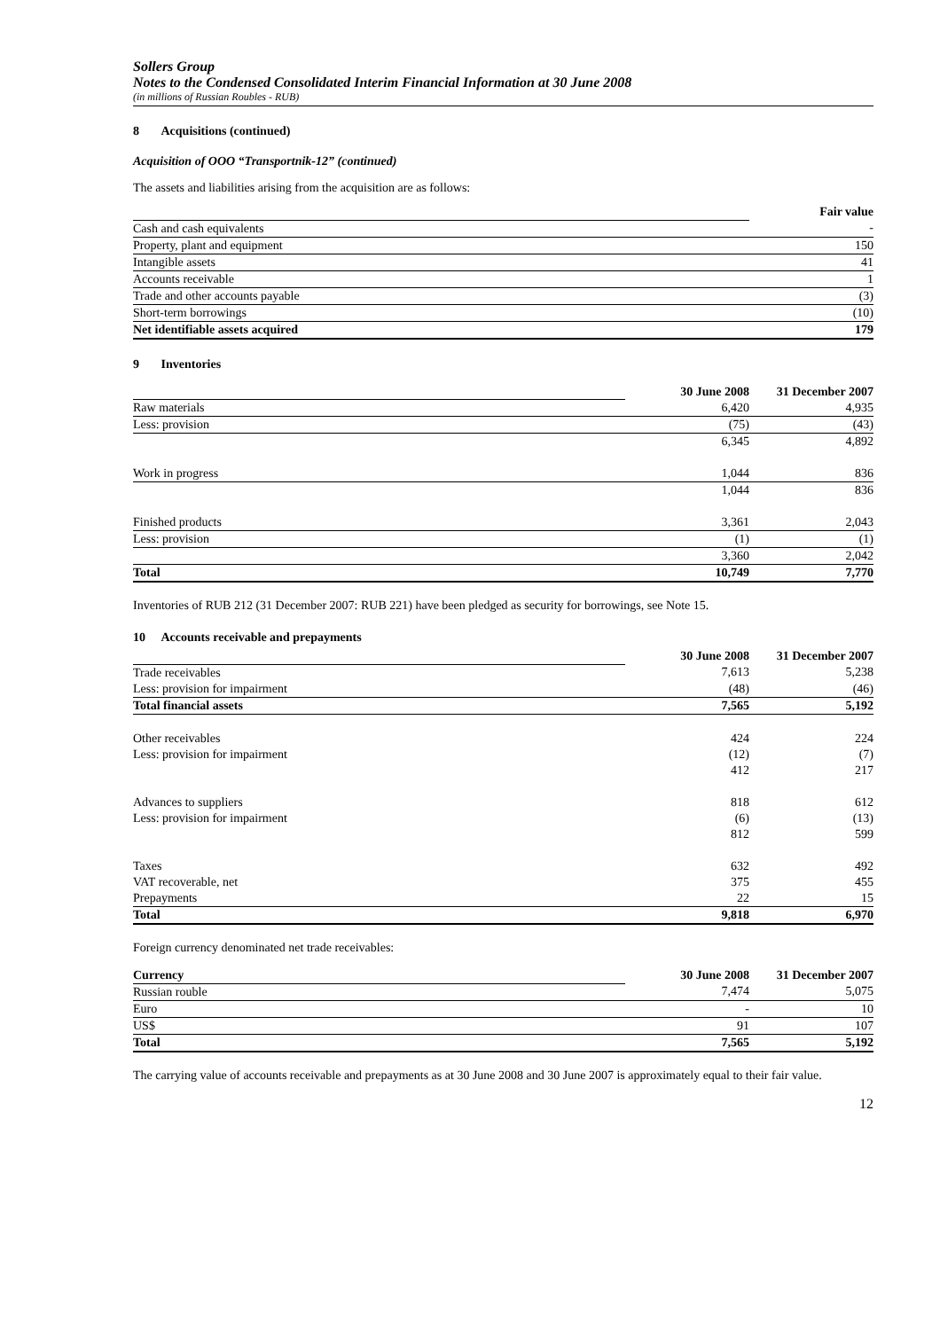Sollers Group
Notes to the Condensed Consolidated Interim Financial Information at 30 June 2008
(in millions of Russian Roubles - RUB)
8 Acquisitions (continued)
Acquisition of OOO “Transportnik-12” (continued)
The assets and liabilities arising from the acquisition are as follows:
| | Fair value |
| Cash and cash equivalents | - |
| Property, plant and equipment | 150 |
| Intangible assets | 41 |
| Accounts receivable | 1 |
| Trade and other accounts payable | (3) |
| Short-term borrowings | (10) |
| Net identifiable assets acquired | 179 |
9 Inventories
| | 30 June 2008 | 31 December 2007 |
| Raw materials | 6,420 | 4,935 |
| Less: provision | (75) | (43) |
| | 6,345 | 4,892 |
| Work in progress | 1,044 | 836 |
| | 1,044 | 836 |
| Finished products | 3,361 | 2,043 |
| Less: provision | (1) | (1) |
| | 3,360 | 2,042 |
| Total | 10,749 | 7,770 |
Inventories of RUB 212 (31 December 2007: RUB 221) have been pledged as security for borrowings, see Note 15.
10 Accounts receivable and prepayments
| | 30 June 2008 | 31 December 2007 |
| Trade receivables | 7,613 | 5,238 |
| Less: provision for impairment | (48) | (46) |
| Total financial assets | 7,565 | 5,192 |
| Other receivables | 424 | 224 |
| Less: provision for impairment | (12) | (7) |
| | 412 | 217 |
| Advances to suppliers | 818 | 612 |
| Less: provision for impairment | (6) | (13) |
| | 812 | 599 |
| Taxes | 632 | 492 |
| VAT recoverable, net | 375 | 455 |
| Prepayments | 22 | 15 |
| Total | 9,818 | 6,970 |
Foreign currency denominated net trade receivables:
| Currency | 30 June 2008 | 31 December 2007 |
| Russian rouble | 7,474 | 5,075 |
| Euro | - | 10 |
| US$ | 91 | 107 |
| Total | 7,565 | 5,192 |
The carrying value of accounts receivable and prepayments as at 30 June 2008 and 30 June 2007 is approximately equal to their fair value.
12